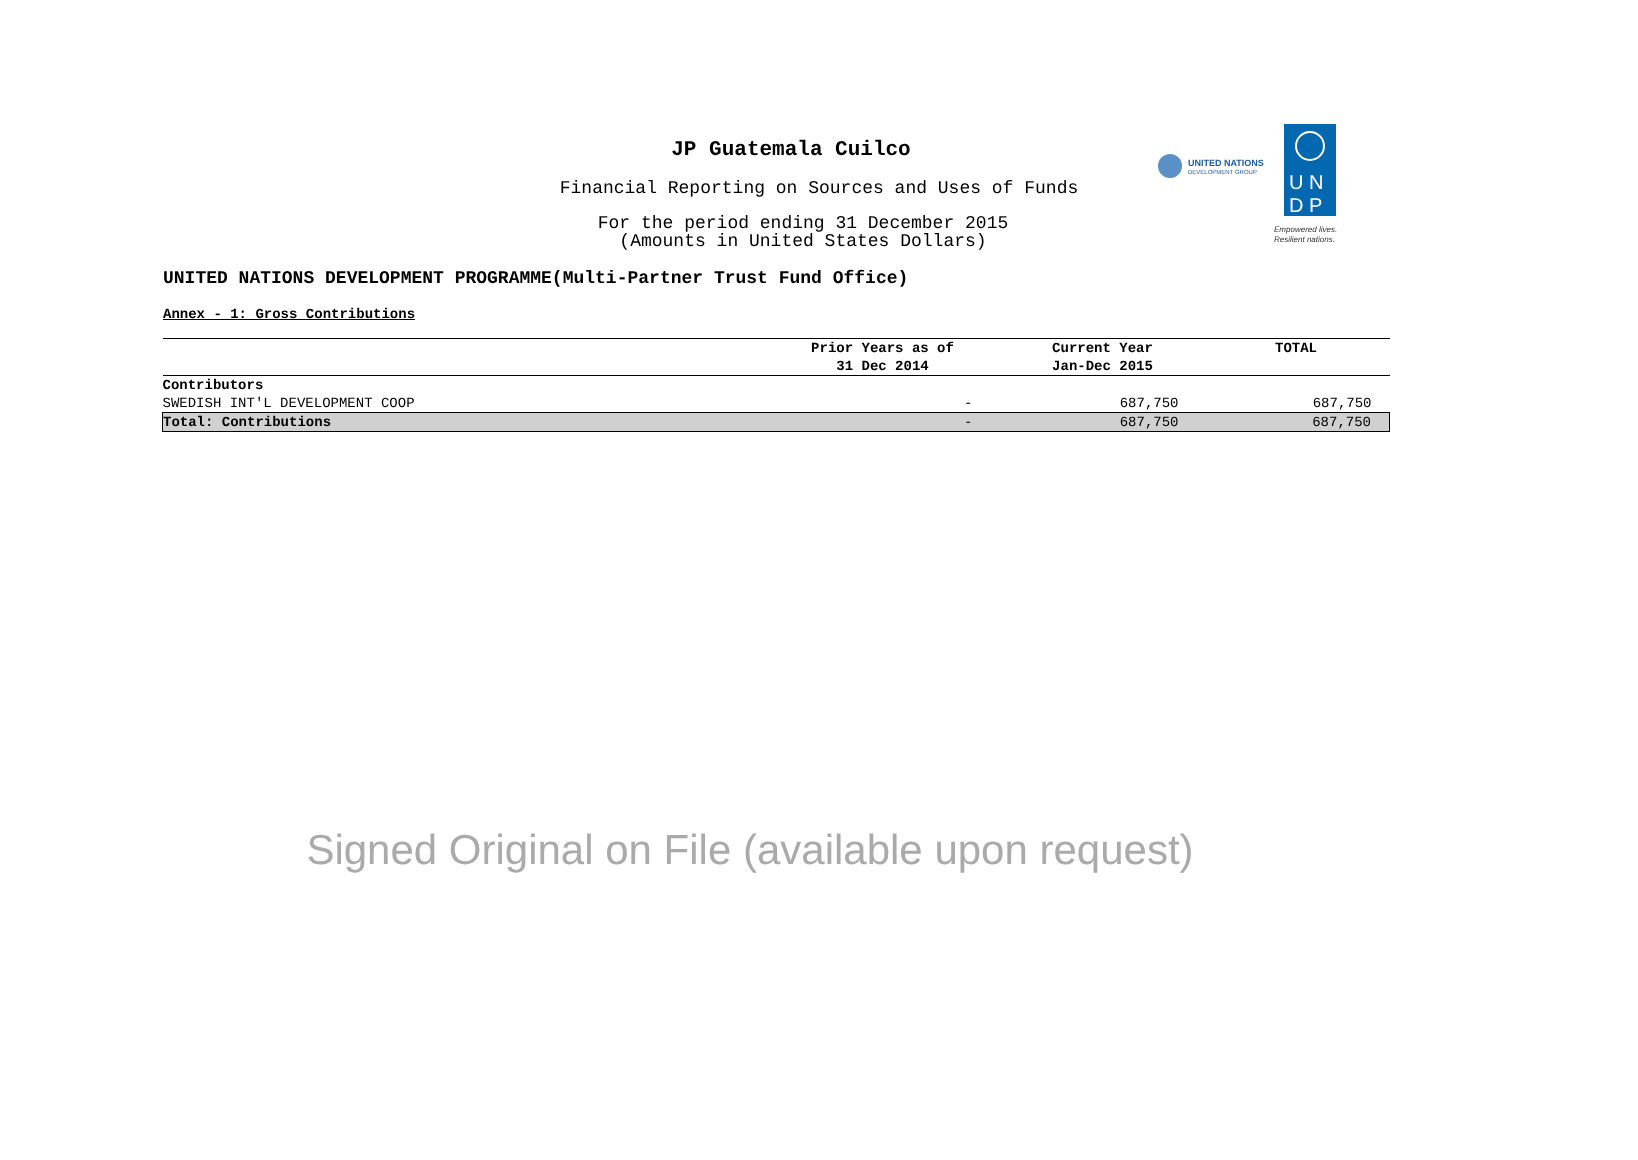JP Guatemala Cuilco
Financial Reporting on Sources and Uses of Funds
For the period ending 31 December 2015
(Amounts in United States Dollars)
UNITED NATIONS
DEVELOPMENT GROUP
U N
D P
Empowered lives.
Resilient nations.
UNITED NATIONS DEVELOPMENT PROGRAMME(Multi-Partner Trust Fund Office)
Annex - 1: Gross Contributions
| | Prior Years as of 31 Dec 2014 | Current Year Jan-Dec 2015 | TOTAL |
| --- | --- | --- | --- |
| Contributors | | | |
| SWEDISH INT'L DEVELOPMENT COOP | - | 687,750 | 687,750 |
| Total: Contributions | - | 687,750 | 687,750 |
Signed Original on File (available upon request)